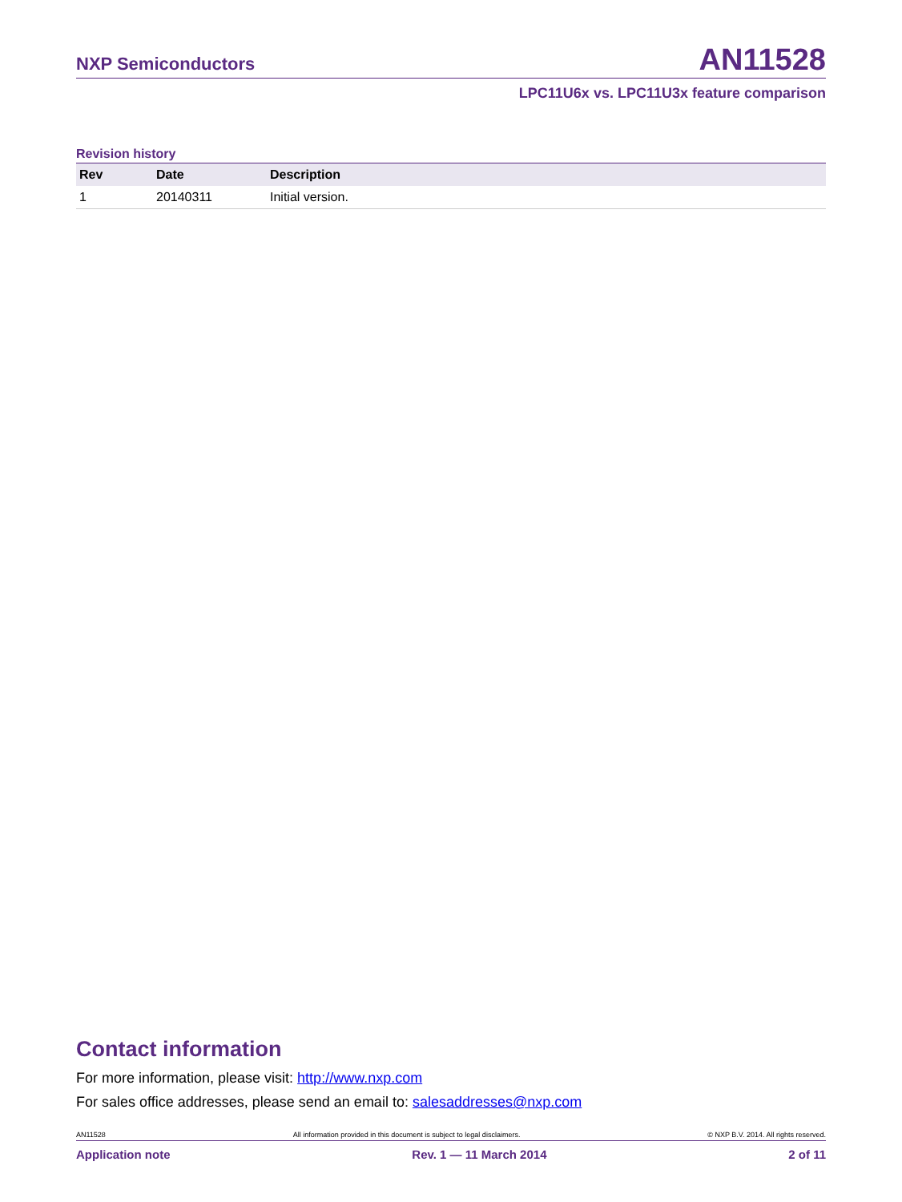NXP Semiconductors AN11528
LPC11U6x vs. LPC11U3x feature comparison
Revision history
| Rev | Date | Description |
| --- | --- | --- |
| 1 | 20140311 | Initial version. |
Contact information
For more information, please visit: http://www.nxp.com
For sales office addresses, please send an email to: salesaddresses@nxp.com
AN11528 All information provided in this document is subject to legal disclaimers. © NXP B.V. 2014. All rights reserved.
Application note Rev. 1 — 11 March 2014 2 of 11